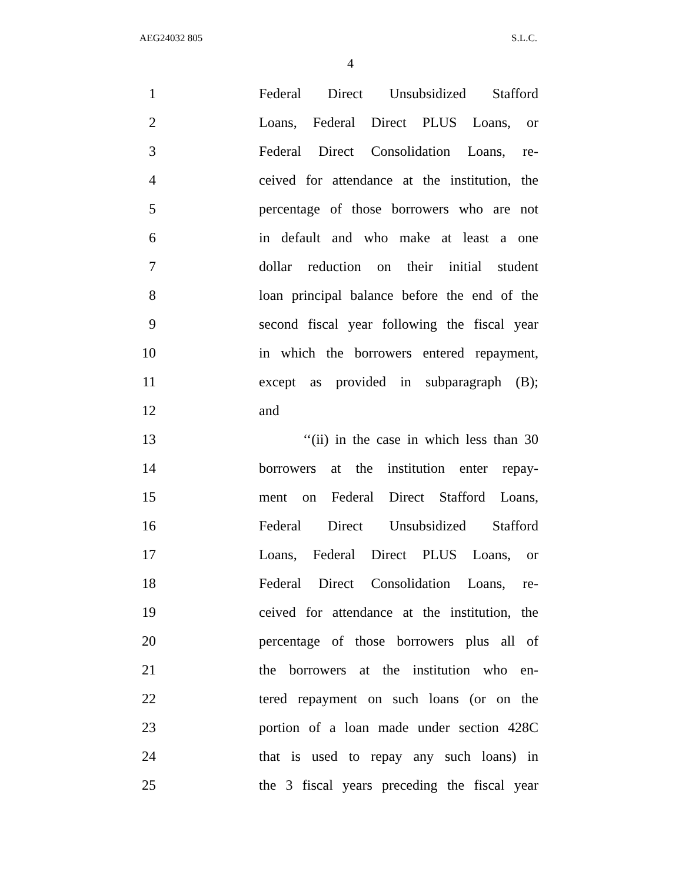AEG24032 805 S.L.C.
4
1 Federal Direct Unsubsidized Stafford
2 Loans, Federal Direct PLUS Loans, or
3 Federal Direct Consolidation Loans, re-
4 ceived for attendance at the institution, the
5 percentage of those borrowers who are not
6 in default and who make at least a one
7 dollar reduction on their initial student
8 loan principal balance before the end of the
9 second fiscal year following the fiscal year
10 in which the borrowers entered repayment,
11 except as provided in subparagraph (B);
12 and
13 ‘‘(ii) in the case in which less than 30
14 borrowers at the institution enter repay-
15 ment on Federal Direct Stafford Loans,
16 Federal Direct Unsubsidized Stafford
17 Loans, Federal Direct PLUS Loans, or
18 Federal Direct Consolidation Loans, re-
19 ceived for attendance at the institution, the
20 percentage of those borrowers plus all of
21 the borrowers at the institution who en-
22 tered repayment on such loans (or on the
23 portion of a loan made under section 428C
24 that is used to repay any such loans) in
25 the 3 fiscal years preceding the fiscal year